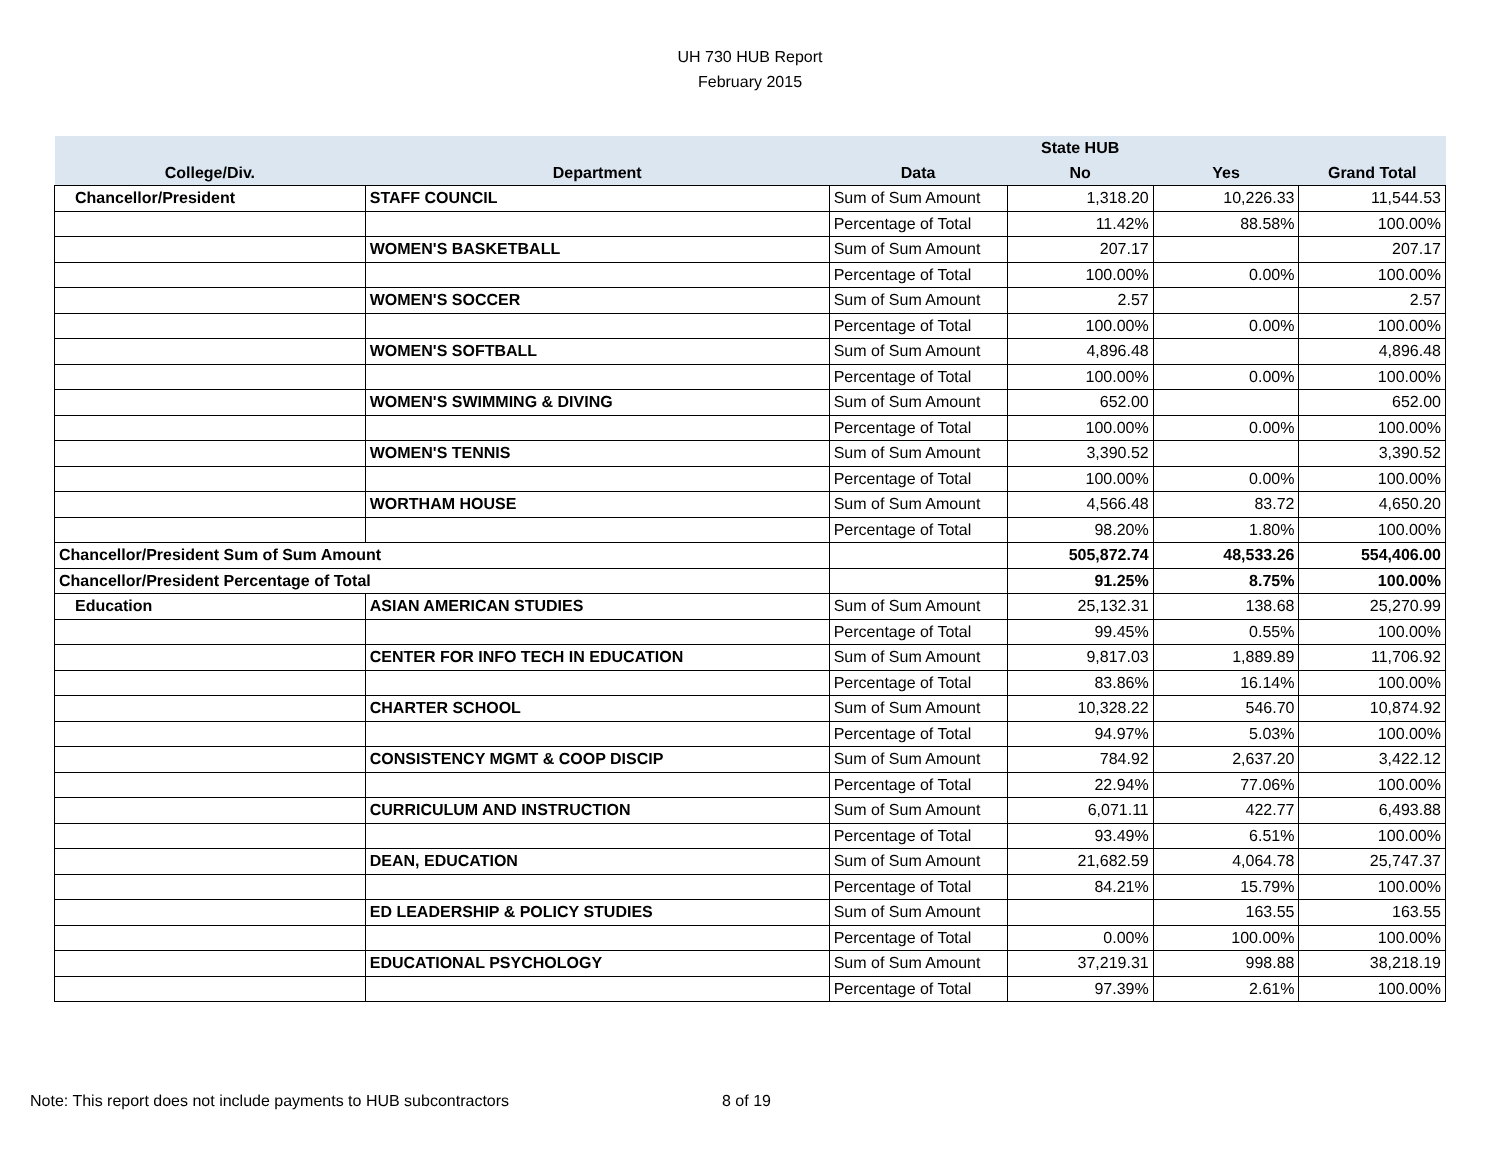UH 730 HUB Report
February 2015
| | | | State HUB | | |
| --- | --- | --- | --- | --- | --- |
| College/Div. | Department | Data | No | Yes | Grand Total |
| Chancellor/President | STAFF COUNCIL | Sum of Sum Amount | 1,318.20 | 10,226.33 | 11,544.53 |
| | | Percentage of Total | 11.42% | 88.58% | 100.00% |
| | WOMEN'S BASKETBALL | Sum of Sum Amount | 207.17 | | 207.17 |
| | | Percentage of Total | 100.00% | 0.00% | 100.00% |
| | WOMEN'S SOCCER | Sum of Sum Amount | 2.57 | | 2.57 |
| | | Percentage of Total | 100.00% | 0.00% | 100.00% |
| | WOMEN'S SOFTBALL | Sum of Sum Amount | 4,896.48 | | 4,896.48 |
| | | Percentage of Total | 100.00% | 0.00% | 100.00% |
| | WOMEN'S SWIMMING & DIVING | Sum of Sum Amount | 652.00 | | 652.00 |
| | | Percentage of Total | 100.00% | 0.00% | 100.00% |
| | WOMEN'S TENNIS | Sum of Sum Amount | 3,390.52 | | 3,390.52 |
| | | Percentage of Total | 100.00% | 0.00% | 100.00% |
| | WORTHAM HOUSE | Sum of Sum Amount | 4,566.48 | 83.72 | 4,650.20 |
| | | Percentage of Total | 98.20% | 1.80% | 100.00% |
| Chancellor/President Sum of Sum Amount | | | 505,872.74 | 48,533.26 | 554,406.00 |
| Chancellor/President Percentage of Total | | | 91.25% | 8.75% | 100.00% |
| Education | ASIAN AMERICAN STUDIES | Sum of Sum Amount | 25,132.31 | 138.68 | 25,270.99 |
| | | Percentage of Total | 99.45% | 0.55% | 100.00% |
| | CENTER FOR INFO TECH IN EDUCATION | Sum of Sum Amount | 9,817.03 | 1,889.89 | 11,706.92 |
| | | Percentage of Total | 83.86% | 16.14% | 100.00% |
| | CHARTER SCHOOL | Sum of Sum Amount | 10,328.22 | 546.70 | 10,874.92 |
| | | Percentage of Total | 94.97% | 5.03% | 100.00% |
| | CONSISTENCY MGMT & COOP DISCIP | Sum of Sum Amount | 784.92 | 2,637.20 | 3,422.12 |
| | | Percentage of Total | 22.94% | 77.06% | 100.00% |
| | CURRICULUM AND INSTRUCTION | Sum of Sum Amount | 6,071.11 | 422.77 | 6,493.88 |
| | | Percentage of Total | 93.49% | 6.51% | 100.00% |
| | DEAN, EDUCATION | Sum of Sum Amount | 21,682.59 | 4,064.78 | 25,747.37 |
| | | Percentage of Total | 84.21% | 15.79% | 100.00% |
| | ED LEADERSHIP & POLICY STUDIES | Sum of Sum Amount | | 163.55 | 163.55 |
| | | Percentage of Total | 0.00% | 100.00% | 100.00% |
| | EDUCATIONAL PSYCHOLOGY | Sum of Sum Amount | 37,219.31 | 998.88 | 38,218.19 |
| | | Percentage of Total | 97.39% | 2.61% | 100.00% |
Note: This report does not include payments to HUB subcontractors 8 of 19